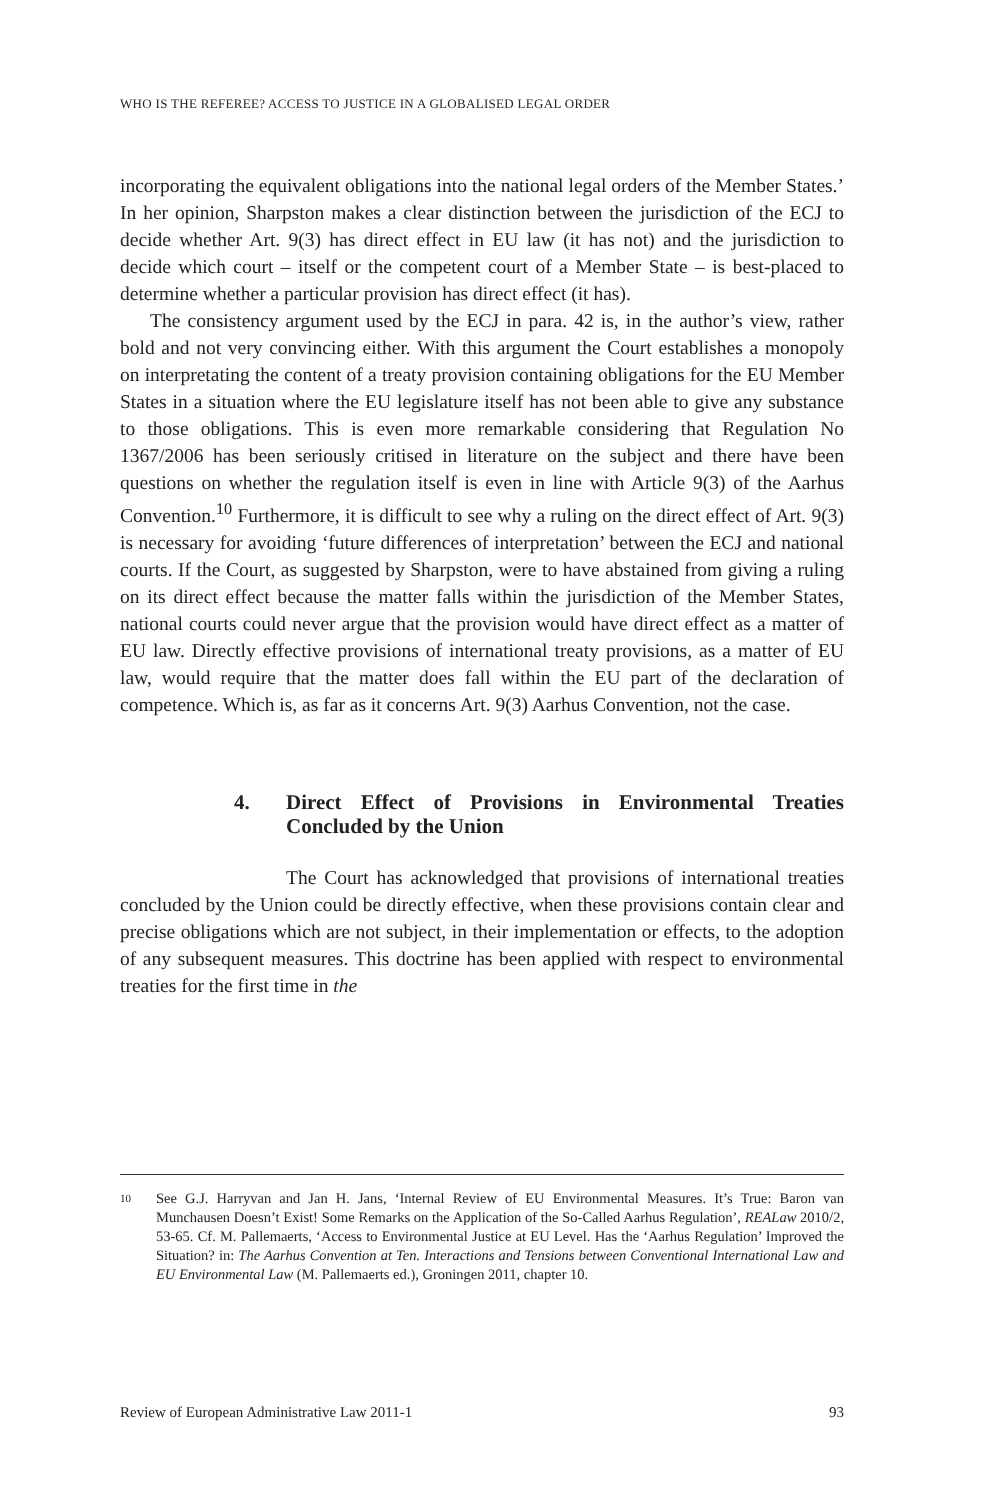WHO IS THE REFEREE? ACCESS TO JUSTICE IN A GLOBALISED LEGAL ORDER
incorporating the equivalent obligations into the national legal orders of the Member States.’ In her opinion, Sharpston makes a clear distinction between the jurisdiction of the ECJ to decide whether Art. 9(3) has direct effect in EU law (it has not) and the jurisdiction to decide which court – itself or the competent court of a Member State – is best-placed to determine whether a particular provision has direct effect (it has).
The consistency argument used by the ECJ in para. 42 is, in the author’s view, rather bold and not very convincing either. With this argument the Court establishes a monopoly on interpretating the content of a treaty provision containing obligations for the EU Member States in a situation where the EU legislature itself has not been able to give any substance to those obligations. This is even more remarkable considering that Regulation No 1367/2006 has been seriously critised in literature on the subject and there have been questions on whether the regulation itself is even in line with Article 9(3) of the Aarhus Convention.<sup>10</sup> Furthermore, it is difficult to see why a ruling on the direct effect of Art. 9(3) is necessary for avoiding ‘future differences of interpretation’ between the ECJ and national courts. If the Court, as suggested by Sharpston, were to have abstained from giving a ruling on its direct effect because the matter falls within the jurisdiction of the Member States, national courts could never argue that the provision would have direct effect as a matter of EU law. Directly effective provisions of international treaty provisions, as a matter of EU law, would require that the matter does fall within the EU part of the declaration of competence. Which is, as far as it concerns Art. 9(3) Aarhus Convention, not the case.
4. Direct Effect of Provisions in Environmental Treaties Concluded by the Union
The Court has acknowledged that provisions of international treaties concluded by the Union could be directly effective, when these provisions contain clear and precise obligations which are not subject, in their implementation or effects, to the adoption of any subsequent measures. This doctrine has been applied with respect to environmental treaties for the first time in the
10 See G.J. Harryvan and Jan H. Jans, ‘Internal Review of EU Environmental Measures. It’s True: Baron van Munchausen Doesn’t Exist! Some Remarks on the Application of the So-Called Aarhus Regulation’, REALaw 2010/2, 53-65. Cf. M. Pallemaerts, ‘Access to Environmental Justice at EU Level. Has the ‘Aarhus Regulation’ Improved the Situation? in: The Aarhus Convention at Ten. Interactions and Tensions between Conventional International Law and EU Environmental Law (M. Pallemaerts ed.), Groningen 2011, chapter 10.
Review of European Administrative Law 2011-1 93